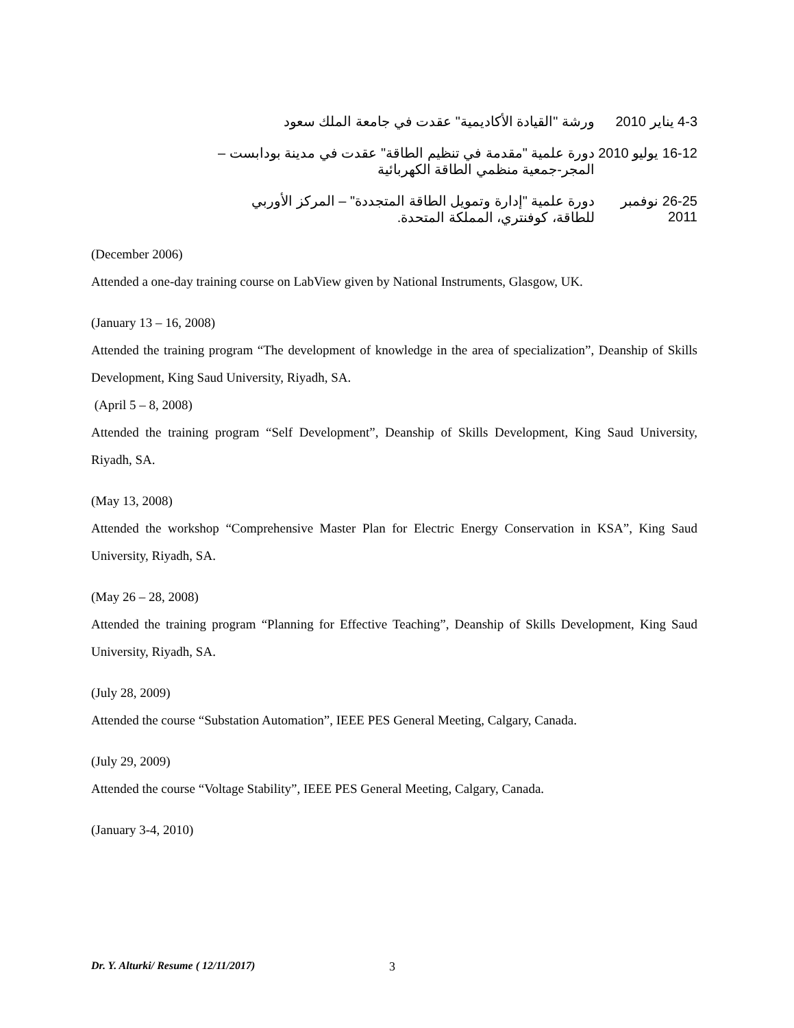4-3 يناير 2010
ورشة "القيادة الأكاديمية" عقدت في جامعة الملك سعود
16-12 يوليو 2010
دورة علمية "مقدمة في تنظيم الطاقة" عقدت في مدينة بودابست – المجر-جمعية منظمي الطاقة الكهربائية
26-25 نوفمبر 2011
دورة علمية "إدارة وتمويل الطاقة المتجددة" – المركز الأوربي للطاقة، كوفنتري، المملكة المتحدة.
(December 2006)
Attended a one-day training course on LabView given by National Instruments, Glasgow, UK.
(January 13 – 16, 2008)
Attended the training program “The development of knowledge in the area of specialization”, Deanship of Skills Development, King Saud University, Riyadh, SA.
(April 5 – 8, 2008)
Attended the training program “Self Development”, Deanship of Skills Development, King Saud University, Riyadh, SA.
(May 13, 2008)
Attended the workshop “Comprehensive Master Plan for Electric Energy Conservation in KSA”, King Saud University, Riyadh, SA.
(May 26 – 28, 2008)
Attended the training program “Planning for Effective Teaching”, Deanship of Skills Development, King Saud University, Riyadh, SA.
(July 28, 2009)
Attended the course “Substation Automation”, IEEE PES General Meeting, Calgary, Canada.
(July 29, 2009)
Attended the course “Voltage Stability”, IEEE PES General Meeting, Calgary, Canada.
(January 3-4, 2010)
Dr. Y. Alturki/ Resume ( 12/11/2017)
3